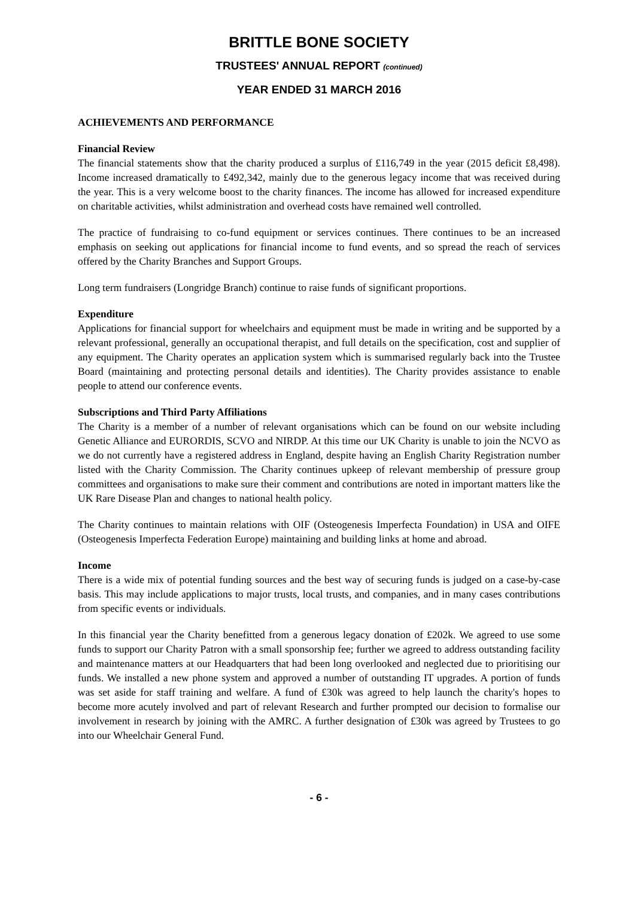BRITTLE BONE SOCIETY
TRUSTEES' ANNUAL REPORT (continued)
YEAR ENDED 31 MARCH 2016
ACHIEVEMENTS AND PERFORMANCE
Financial Review
The financial statements show that the charity produced a surplus of £116,749 in the year (2015 deficit £8,498). Income increased dramatically to £492,342, mainly due to the generous legacy income that was received during the year. This is a very welcome boost to the charity finances. The income has allowed for increased expenditure on charitable activities, whilst administration and overhead costs have remained well controlled.
The practice of fundraising to co-fund equipment or services continues. There continues to be an increased emphasis on seeking out applications for financial income to fund events, and so spread the reach of services offered by the Charity Branches and Support Groups.
Long term fundraisers (Longridge Branch) continue to raise funds of significant proportions.
Expenditure
Applications for financial support for wheelchairs and equipment must be made in writing and be supported by a relevant professional, generally an occupational therapist, and full details on the specification, cost and supplier of any equipment. The Charity operates an application system which is summarised regularly back into the Trustee Board (maintaining and protecting personal details and identities). The Charity provides assistance to enable people to attend our conference events.
Subscriptions and Third Party Affiliations
The Charity is a member of a number of relevant organisations which can be found on our website including Genetic Alliance and EURORDIS, SCVO and NIRDP. At this time our UK Charity is unable to join the NCVO as we do not currently have a registered address in England, despite having an English Charity Registration number listed with the Charity Commission. The Charity continues upkeep of relevant membership of pressure group committees and organisations to make sure their comment and contributions are noted in important matters like the UK Rare Disease Plan and changes to national health policy.
The Charity continues to maintain relations with OIF (Osteogenesis Imperfecta Foundation) in USA and OIFE (Osteogenesis Imperfecta Federation Europe) maintaining and building links at home and abroad.
Income
There is a wide mix of potential funding sources and the best way of securing funds is judged on a case-by-case basis. This may include applications to major trusts, local trusts, and companies, and in many cases contributions from specific events or individuals.
In this financial year the Charity benefitted from a generous legacy donation of £202k. We agreed to use some funds to support our Charity Patron with a small sponsorship fee; further we agreed to address outstanding facility and maintenance matters at our Headquarters that had been long overlooked and neglected due to prioritising our funds. We installed a new phone system and approved a number of outstanding IT upgrades. A portion of funds was set aside for staff training and welfare. A fund of £30k was agreed to help launch the charity's hopes to become more acutely involved and part of relevant Research and further prompted our decision to formalise our involvement in research by joining with the AMRC. A further designation of £30k was agreed by Trustees to go into our Wheelchair General Fund.
- 6 -